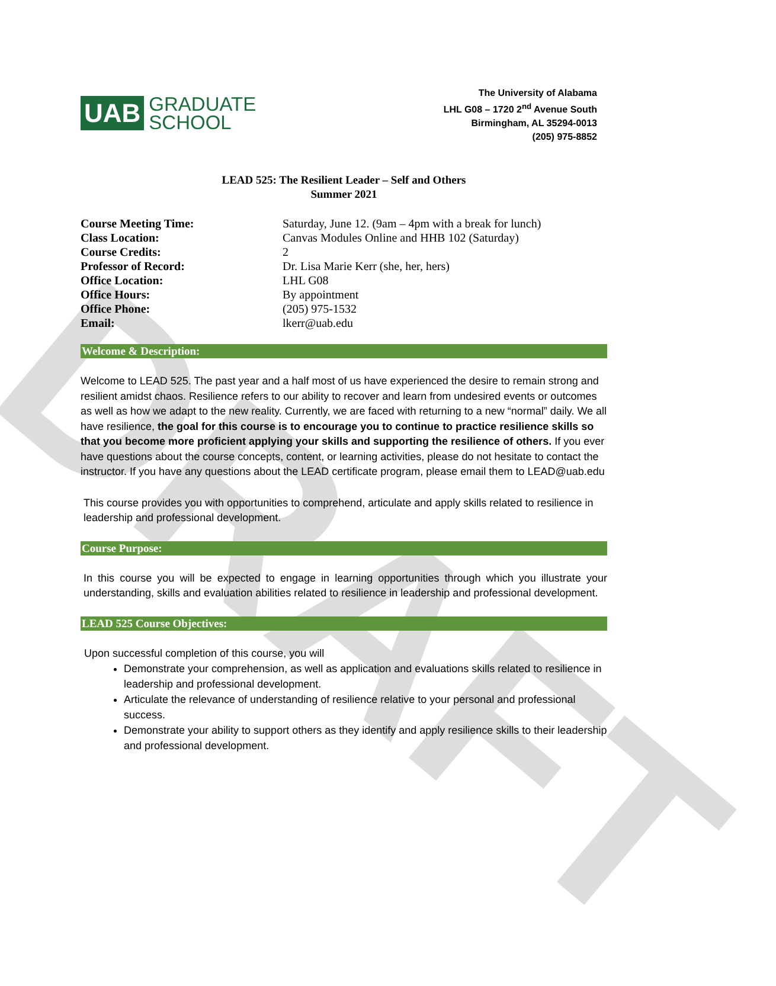DRAFT
UAB
GRADUATE
SCHOOL
The University of Alabama
LHL G08 – 1720 2<sup>nd</sup> Avenue South
Birmingham, AL 35294-0013
(205) 975-8852
LEAD 525: The Resilient Leader – Self and Others
Summer 2021
| Course Meeting Time: | Saturday, June 12. (9am – 4pm with a break for lunch) |
| Class Location: | Canvas Modules Online and HHB 102 (Saturday) |
| Course Credits: | 2 |
| Professor of Record: | Dr. Lisa Marie Kerr (she, her, hers) |
| Office Location: | LHL G08 |
| Office Hours: | By appointment |
| Office Phone: | (205) 975-1532 |
| Email: | lkerr@uab.edu |
Welcome & Description:
Welcome to LEAD 525. The past year and a half most of us have experienced the desire to remain strong and resilient amidst chaos. Resilience refers to our ability to recover and learn from undesired events or outcomes as well as how we adapt to the new reality. Currently, we are faced with returning to a new “normal” daily. We all have resilience, the goal for this course is to encourage you to continue to practice resilience skills so that you become more proficient applying your skills and supporting the resilience of others. If you ever have questions about the course concepts, content, or learning activities, please do not hesitate to contact the instructor. If you have any questions about the LEAD certificate program, please email them to LEAD@uab.edu
This course provides you with opportunities to comprehend, articulate and apply skills related to resilience in leadership and professional development.
Course Purpose:
In this course you will be expected to engage in learning opportunities through which you illustrate your understanding, skills and evaluation abilities related to resilience in leadership and professional development.
LEAD 525 Course Objectives:
Upon successful completion of this course, you will
Demonstrate your comprehension, as well as application and evaluations skills related to resilience in leadership and professional development.
Articulate the relevance of understanding of resilience relative to your personal and professional success.
Demonstrate your ability to support others as they identify and apply resilience skills to their leadership and professional development.